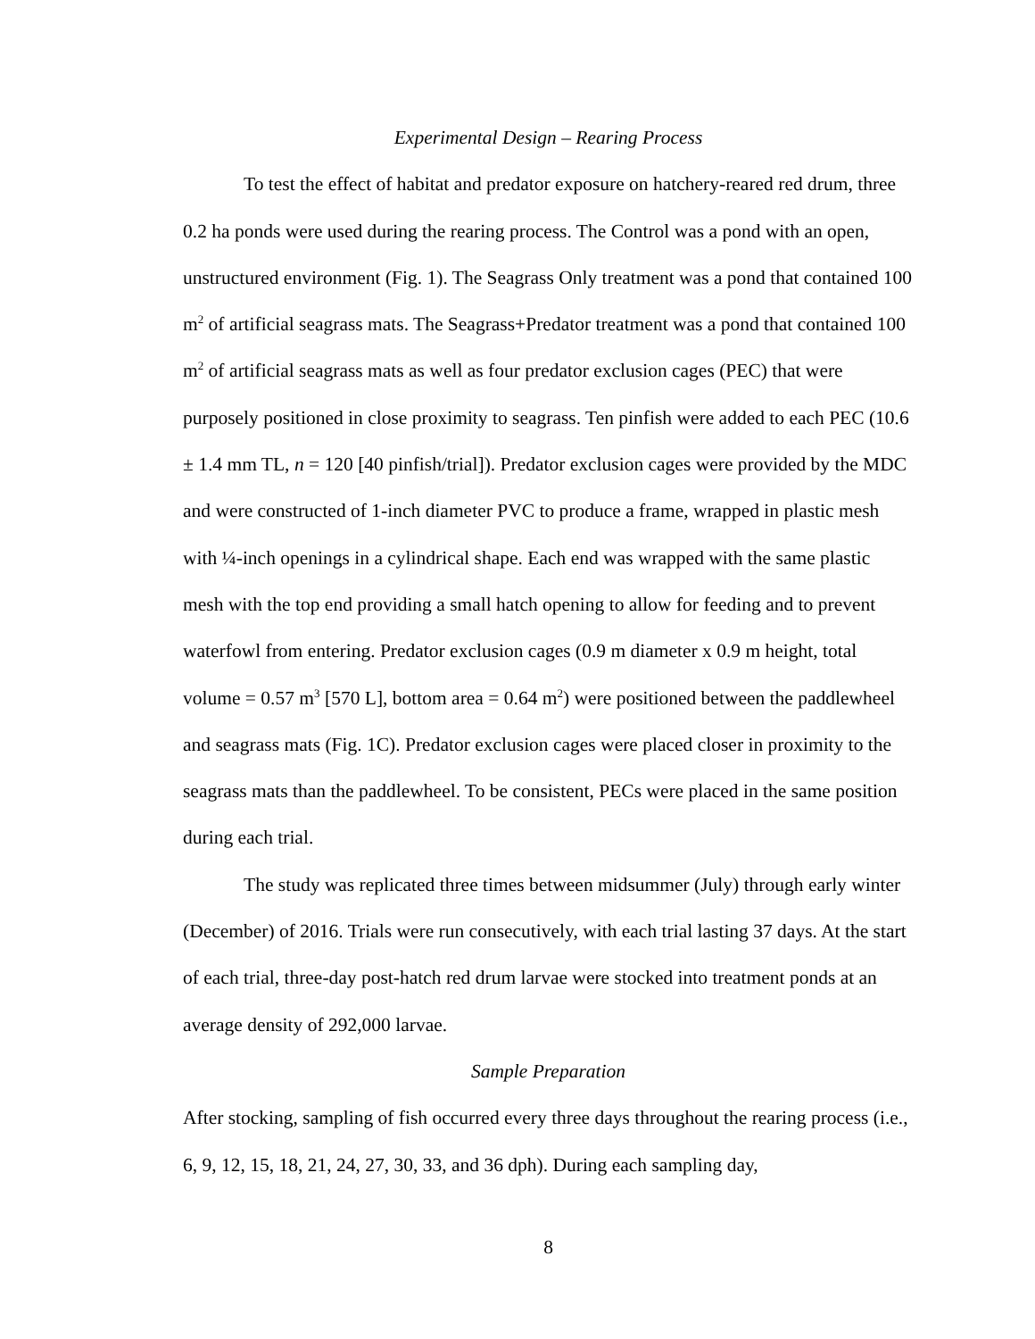Experimental Design – Rearing Process
To test the effect of habitat and predator exposure on hatchery-reared red drum, three 0.2 ha ponds were used during the rearing process. The Control was a pond with an open, unstructured environment (Fig. 1). The Seagrass Only treatment was a pond that contained 100 m<sup>2</sup> of artificial seagrass mats. The Seagrass+Predator treatment was a pond that contained 100 m<sup>2</sup> of artificial seagrass mats as well as four predator exclusion cages (PEC) that were purposely positioned in close proximity to seagrass. Ten pinfish were added to each PEC (10.6 ± 1.4 mm TL, n = 120 [40 pinfish/trial]). Predator exclusion cages were provided by the MDC and were constructed of 1-inch diameter PVC to produce a frame, wrapped in plastic mesh with ¼-inch openings in a cylindrical shape. Each end was wrapped with the same plastic mesh with the top end providing a small hatch opening to allow for feeding and to prevent waterfowl from entering. Predator exclusion cages (0.9 m diameter x 0.9 m height, total volume = 0.57 m<sup>3</sup> [570 L], bottom area = 0.64 m<sup>2</sup>) were positioned between the paddlewheel and seagrass mats (Fig. 1C). Predator exclusion cages were placed closer in proximity to the seagrass mats than the paddlewheel. To be consistent, PECs were placed in the same position during each trial.
The study was replicated three times between midsummer (July) through early winter (December) of 2016. Trials were run consecutively, with each trial lasting 37 days. At the start of each trial, three-day post-hatch red drum larvae were stocked into treatment ponds at an average density of 292,000 larvae.
Sample Preparation
After stocking, sampling of fish occurred every three days throughout the rearing process (i.e., 6, 9, 12, 15, 18, 21, 24, 27, 30, 33, and 36 dph). During each sampling day,
8